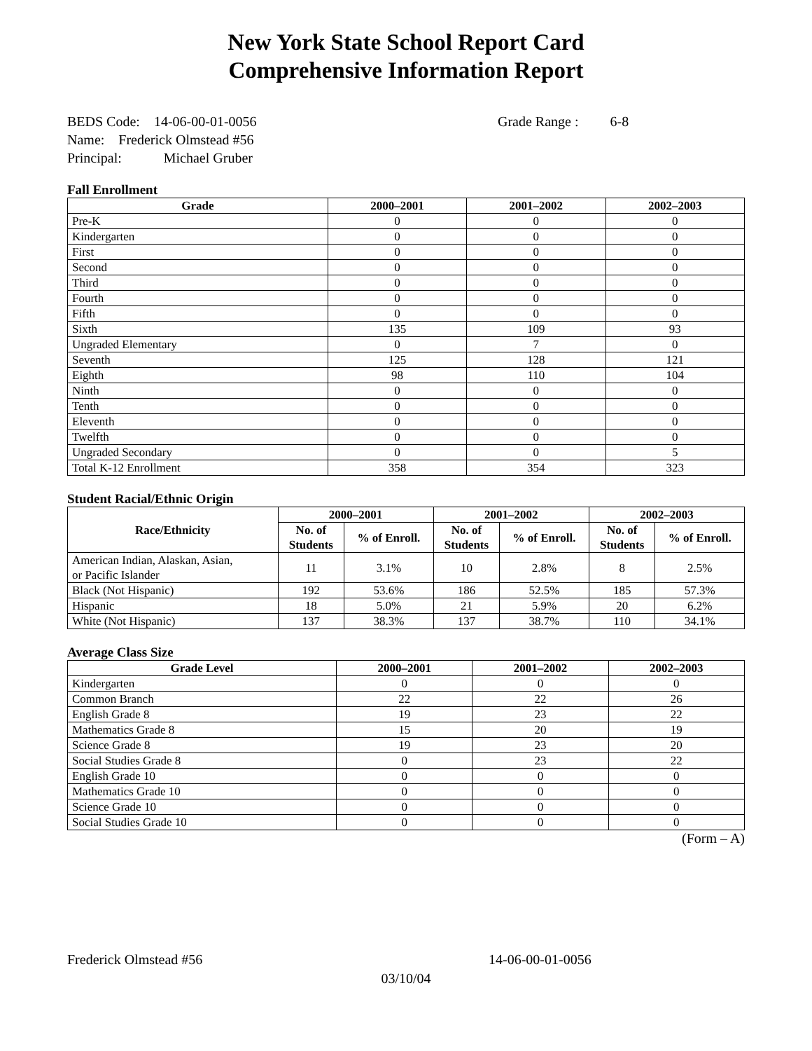New York State School Report Card
Comprehensive Information Report
BEDS Code: 14-06-00-01-0056 Grade Range : 6-8
Name: Frederick Olmstead #56
Principal: Michael Gruber
Fall Enrollment
| Grade | 2000–2001 | 2001–2002 | 2002–2003 |
| --- | --- | --- | --- |
| Pre-K | 0 | 0 | 0 |
| Kindergarten | 0 | 0 | 0 |
| First | 0 | 0 | 0 |
| Second | 0 | 0 | 0 |
| Third | 0 | 0 | 0 |
| Fourth | 0 | 0 | 0 |
| Fifth | 0 | 0 | 0 |
| Sixth | 135 | 109 | 93 |
| Ungraded Elementary | 0 | 7 | 0 |
| Seventh | 125 | 128 | 121 |
| Eighth | 98 | 110 | 104 |
| Ninth | 0 | 0 | 0 |
| Tenth | 0 | 0 | 0 |
| Eleventh | 0 | 0 | 0 |
| Twelfth | 0 | 0 | 0 |
| Ungraded Secondary | 0 | 0 | 5 |
| Total K-12 Enrollment | 358 | 354 | 323 |
Student Racial/Ethnic Origin
| Race/Ethnicity | 2000–2001 | | 2001–2002 | | 2002–2003 | |
| --- | --- | --- | --- | --- | --- | --- |
| | No. of Students | % of Enroll. | No. of Students | % of Enroll. | No. of Students | % of Enroll. |
| American Indian, Alaskan, Asian, or Pacific Islander | 11 | 3.1% | 10 | 2.8% | 8 | 2.5% |
| Black (Not Hispanic) | 192 | 53.6% | 186 | 52.5% | 185 | 57.3% |
| Hispanic | 18 | 5.0% | 21 | 5.9% | 20 | 6.2% |
| White (Not Hispanic) | 137 | 38.3% | 137 | 38.7% | 110 | 34.1% |
Average Class Size
| Grade Level | 2000–2001 | 2001–2002 | 2002–2003 |
| --- | --- | --- | --- |
| Kindergarten | 0 | 0 | 0 |
| Common Branch | 22 | 22 | 26 |
| English Grade 8 | 19 | 23 | 22 |
| Mathematics Grade 8 | 15 | 20 | 19 |
| Science Grade 8 | 19 | 23 | 20 |
| Social Studies Grade 8 | 0 | 23 | 22 |
| English Grade 10 | 0 | 0 | 0 |
| Mathematics Grade 10 | 0 | 0 | 0 |
| Science Grade 10 | 0 | 0 | 0 |
| Social Studies Grade 10 | 0 | 0 | 0 |
(Form – A)
Frederick Olmstead #56 14-06-00-01-0056
03/10/04